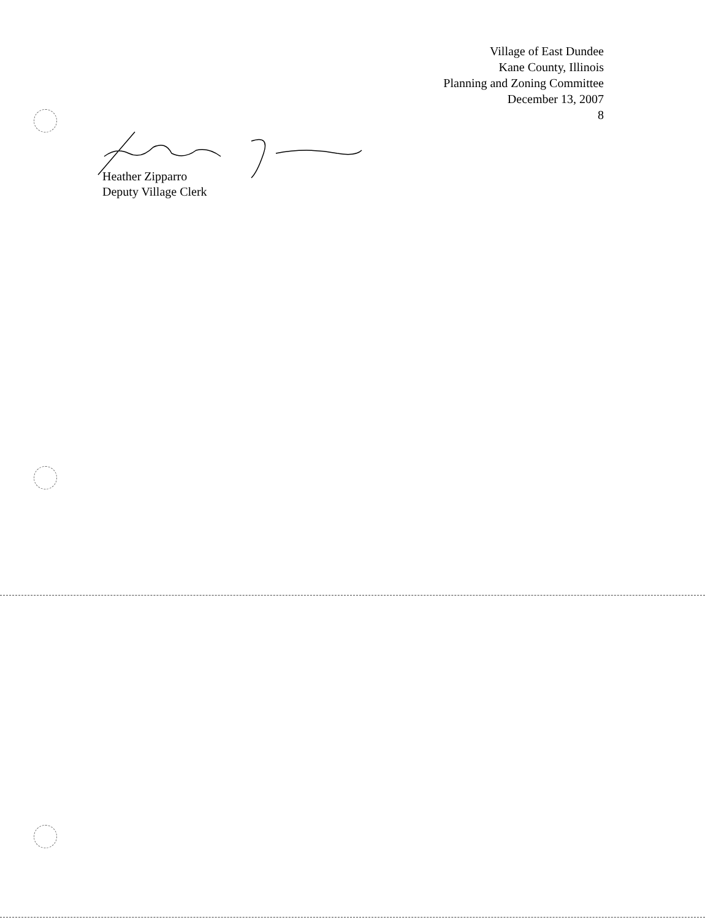Village of East Dundee
Kane County, Illinois
Planning and Zoning Committee
December 13, 2007
8
Heather Zipparro
Deputy Village Clerk